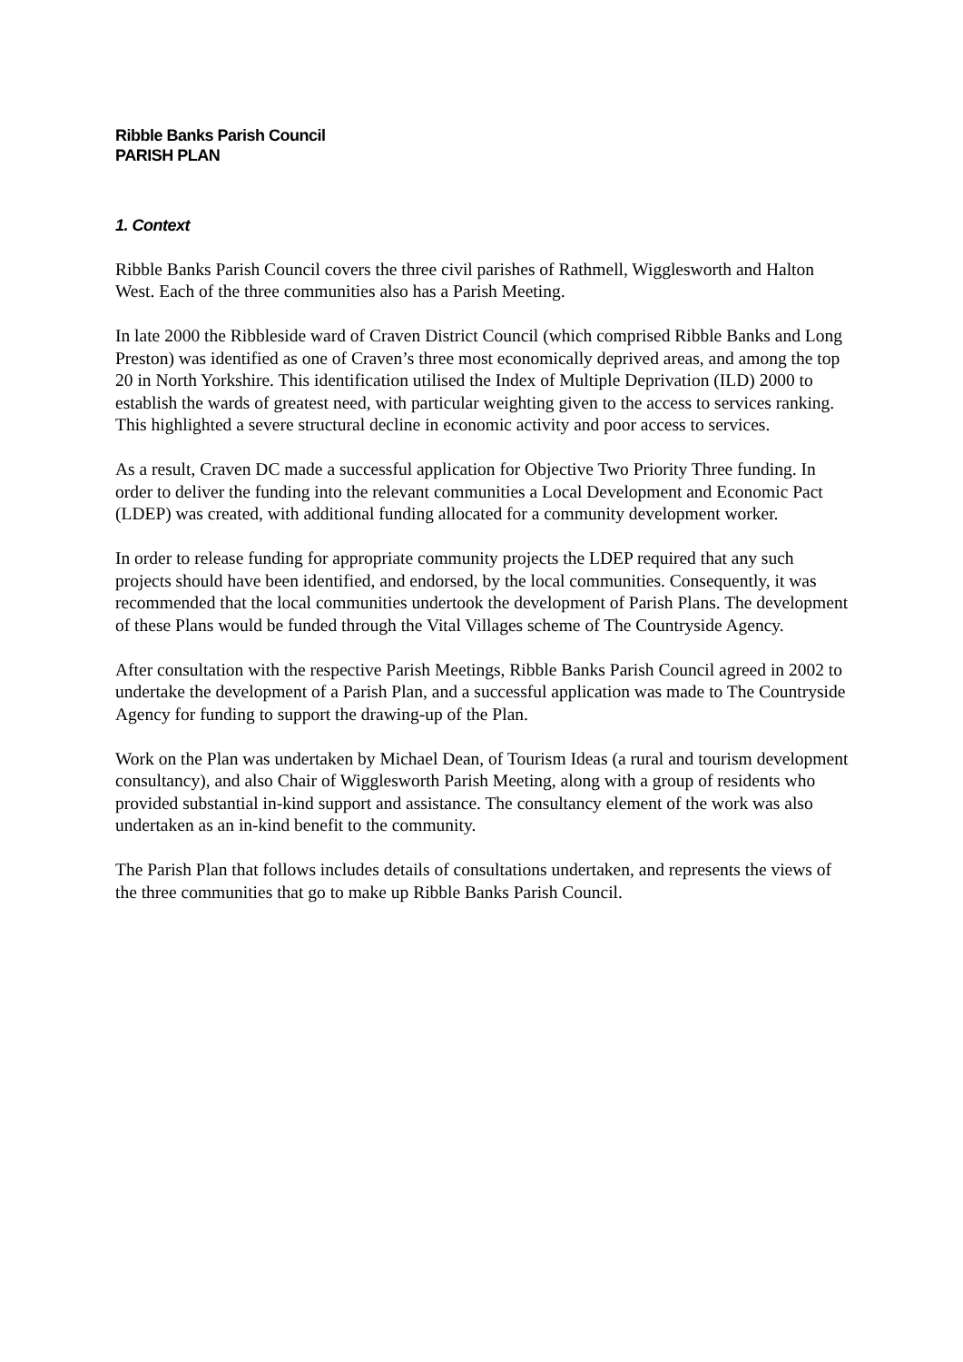Ribble Banks Parish Council
PARISH PLAN
1. Context
Ribble Banks Parish Council covers the three civil parishes of Rathmell, Wigglesworth and Halton West. Each of the three communities also has a Parish Meeting.
In late 2000 the Ribbleside ward of Craven District Council (which comprised Ribble Banks and Long Preston) was identified as one of Craven’s three most economically deprived areas, and among the top 20 in North Yorkshire. This identification utilised the Index of Multiple Deprivation (ILD) 2000 to establish the wards of greatest need, with particular weighting given to the access to services ranking. This highlighted a severe structural decline in economic activity and poor access to services.
As a result, Craven DC made a successful application for Objective Two Priority Three funding. In order to deliver the funding into the relevant communities a Local Development and Economic Pact (LDEP) was created, with additional funding allocated for a community development worker.
In order to release funding for appropriate community projects the LDEP required that any such projects should have been identified, and endorsed, by the local communities. Consequently, it was recommended that the local communities undertook the development of Parish Plans. The development of these Plans would be funded through the Vital Villages scheme of The Countryside Agency.
After consultation with the respective Parish Meetings, Ribble Banks Parish Council agreed in 2002 to undertake the development of a Parish Plan, and a successful application was made to The Countryside Agency for funding to support the drawing-up of the Plan.
Work on the Plan was undertaken by Michael Dean, of Tourism Ideas (a rural and tourism development consultancy), and also Chair of Wigglesworth Parish Meeting, along with a group of residents who provided substantial in-kind support and assistance. The consultancy element of the work was also undertaken as an in-kind benefit to the community.
The Parish Plan that follows includes details of consultations undertaken, and represents the views of the three communities that go to make up Ribble Banks Parish Council.